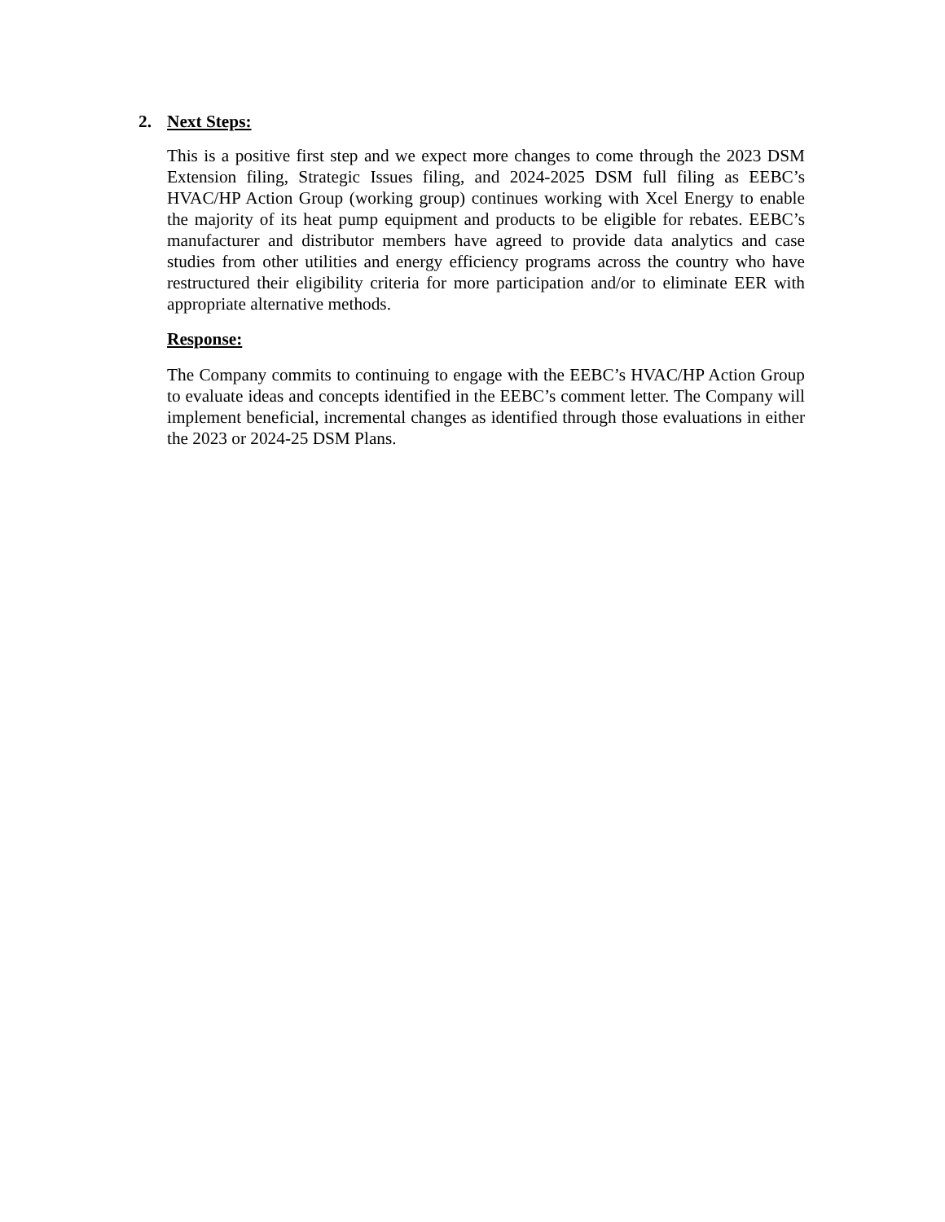2. Next Steps:
This is a positive first step and we expect more changes to come through the 2023 DSM Extension filing, Strategic Issues filing, and 2024-2025 DSM full filing as EEBC’s HVAC/HP Action Group (working group) continues working with Xcel Energy to enable the majority of its heat pump equipment and products to be eligible for rebates. EEBC’s manufacturer and distributor members have agreed to provide data analytics and case studies from other utilities and energy efficiency programs across the country who have restructured their eligibility criteria for more participation and/or to eliminate EER with appropriate alternative methods.
Response:
The Company commits to continuing to engage with the EEBC’s HVAC/HP Action Group to evaluate ideas and concepts identified in the EEBC’s comment letter. The Company will implement beneficial, incremental changes as identified through those evaluations in either the 2023 or 2024-25 DSM Plans.